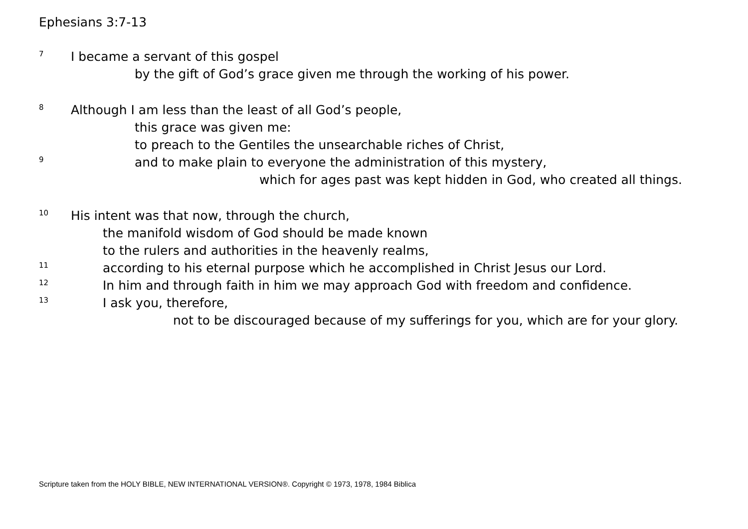Ephesians 3:7-13
7 I became a servant of this gospel
by the gift of God’s grace given me through the working of his power.
8 Although I am less than the least of all God’s people,
this grace was given me:
to preach to the Gentiles the unsearchable riches of Christ,
9 and to make plain to everyone the administration of this mystery,
which for ages past was kept hidden in God, who created all things.
10 His intent was that now, through the church,
the manifold wisdom of God should be made known
to the rulers and authorities in the heavenly realms,
11 according to his eternal purpose which he accomplished in Christ Jesus our Lord.
12 In him and through faith in him we may approach God with freedom and confidence.
13 I ask you, therefore,
not to be discouraged because of my sufferings for you, which are for your glory.
Scripture taken from the HOLY BIBLE, NEW INTERNATIONAL VERSION®. Copyright © 1973, 1978, 1984 Biblica